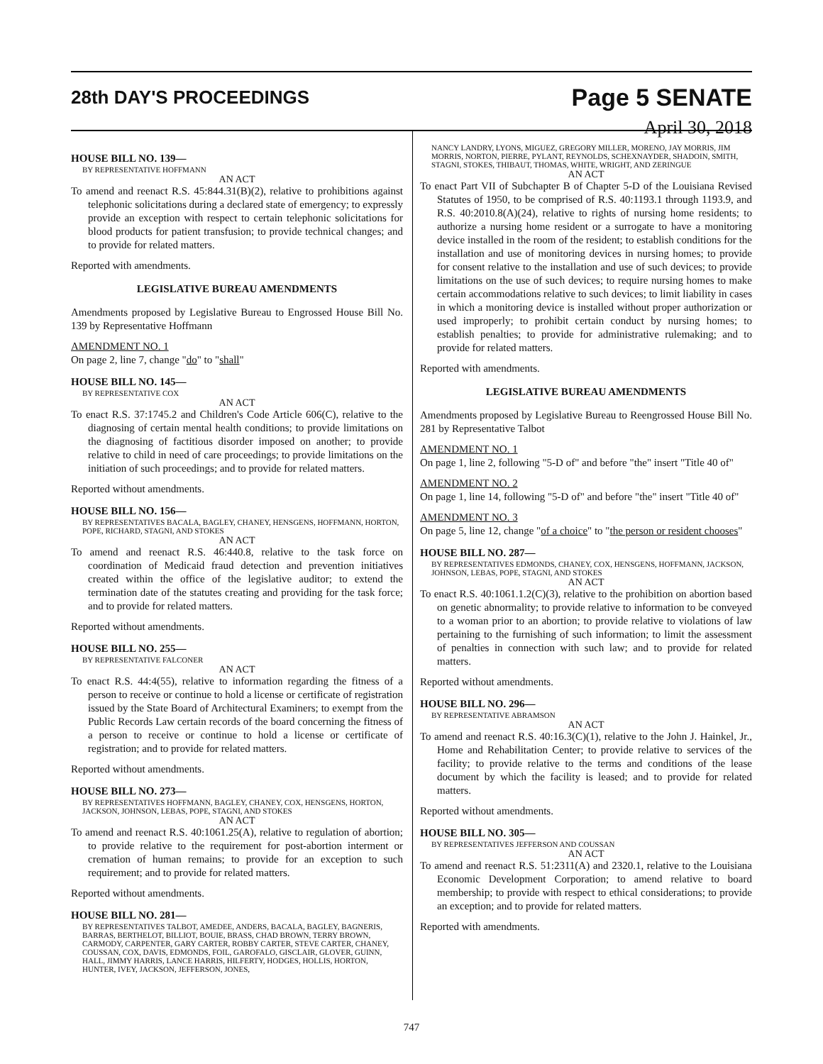28th DAY'S PROCEEDINGS
Page 5 SENATE
April 30, 2018
HOUSE BILL NO. 139—
BY REPRESENTATIVE HOFFMANN
AN ACT
To amend and reenact R.S. 45:844.31(B)(2), relative to prohibitions against telephonic solicitations during a declared state of emergency; to expressly provide an exception with respect to certain telephonic solicitations for blood products for patient transfusion; to provide technical changes; and to provide for related matters.
Reported with amendments.
LEGISLATIVE BUREAU AMENDMENTS
Amendments proposed by Legislative Bureau to Engrossed House Bill No. 139 by Representative Hoffmann
AMENDMENT NO. 1
On page 2, line 7, change "do" to "shall"
HOUSE BILL NO. 145—
BY REPRESENTATIVE COX
AN ACT
To enact R.S. 37:1745.2 and Children's Code Article 606(C), relative to the diagnosing of certain mental health conditions; to provide limitations on the diagnosing of factitious disorder imposed on another; to provide relative to child in need of care proceedings; to provide limitations on the initiation of such proceedings; and to provide for related matters.
Reported without amendments.
HOUSE BILL NO. 156—
BY REPRESENTATIVES BACALA, BAGLEY, CHANEY, HENSGENS, HOFFMANN, HORTON, POPE, RICHARD, STAGNI, AND STOKES
AN ACT
To amend and reenact R.S. 46:440.8, relative to the task force on coordination of Medicaid fraud detection and prevention initiatives created within the office of the legislative auditor; to extend the termination date of the statutes creating and providing for the task force; and to provide for related matters.
Reported without amendments.
HOUSE BILL NO. 255—
BY REPRESENTATIVE FALCONER
AN ACT
To enact R.S. 44:4(55), relative to information regarding the fitness of a person to receive or continue to hold a license or certificate of registration issued by the State Board of Architectural Examiners; to exempt from the Public Records Law certain records of the board concerning the fitness of a person to receive or continue to hold a license or certificate of registration; and to provide for related matters.
Reported without amendments.
HOUSE BILL NO. 273—
BY REPRESENTATIVES HOFFMANN, BAGLEY, CHANEY, COX, HENSGENS, HORTON, JACKSON, JOHNSON, LEBAS, POPE, STAGNI, AND STOKES
AN ACT
To amend and reenact R.S. 40:1061.25(A), relative to regulation of abortion; to provide relative to the requirement for post-abortion interment or cremation of human remains; to provide for an exception to such requirement; and to provide for related matters.
Reported without amendments.
HOUSE BILL NO. 281—
BY REPRESENTATIVES TALBOT, AMEDEE, ANDERS, BACALA, BAGLEY, BAGNERIS, BARRAS, BERTHELOT, BILLIOT, BOUIE, BRASS, CHAD BROWN, TERRY BROWN, CARMODY, CARPENTER, GARY CARTER, ROBBY CARTER, STEVE CARTER, CHANEY, COUSSAN, COX, DAVIS, EDMONDS, FOIL, GAROFALO, GISCLAIR, GLOVER, GUINN, HALL, JIMMY HARRIS, LANCE HARRIS, HILFERTY, HODGES, HOLLIS, HORTON, HUNTER, IVEY, JACKSON, JEFFERSON, JONES,
NANCY LANDRY, LYONS, MIGUEZ, GREGORY MILLER, MORENO, JAY MORRIS, JIM MORRIS, NORTON, PIERRE, PYLANT, REYNOLDS, SCHEXNAYDER, SHADOIN, SMITH, STAGNI, STOKES, THIBAUT, THOMAS, WHITE, WRIGHT, AND ZERINGUE
AN ACT
To enact Part VII of Subchapter B of Chapter 5-D of the Louisiana Revised Statutes of 1950, to be comprised of R.S. 40:1193.1 through 1193.9, and R.S. 40:2010.8(A)(24), relative to rights of nursing home residents; to authorize a nursing home resident or a surrogate to have a monitoring device installed in the room of the resident; to establish conditions for the installation and use of monitoring devices in nursing homes; to provide for consent relative to the installation and use of such devices; to provide limitations on the use of such devices; to require nursing homes to make certain accommodations relative to such devices; to limit liability in cases in which a monitoring device is installed without proper authorization or used improperly; to prohibit certain conduct by nursing homes; to establish penalties; to provide for administrative rulemaking; and to provide for related matters.
Reported with amendments.
LEGISLATIVE BUREAU AMENDMENTS
Amendments proposed by Legislative Bureau to Reengrossed House Bill No. 281 by Representative Talbot
AMENDMENT NO. 1
On page 1, line 2, following "5-D of" and before "the" insert "Title 40 of"
AMENDMENT NO. 2
On page 1, line 14, following "5-D of" and before "the" insert "Title 40 of"
AMENDMENT NO. 3
On page 5, line 12, change "of a choice" to "the person or resident chooses"
HOUSE BILL NO. 287—
BY REPRESENTATIVES EDMONDS, CHANEY, COX, HENSGENS, HOFFMANN, JACKSON, JOHNSON, LEBAS, POPE, STAGNI, AND STOKES
AN ACT
To enact R.S. 40:1061.1.2(C)(3), relative to the prohibition on abortion based on genetic abnormality; to provide relative to information to be conveyed to a woman prior to an abortion; to provide relative to violations of law pertaining to the furnishing of such information; to limit the assessment of penalties in connection with such law; and to provide for related matters.
Reported without amendments.
HOUSE BILL NO. 296—
BY REPRESENTATIVE ABRAMSON
AN ACT
To amend and reenact R.S. 40:16.3(C)(1), relative to the John J. Hainkel, Jr., Home and Rehabilitation Center; to provide relative to services of the facility; to provide relative to the terms and conditions of the lease document by which the facility is leased; and to provide for related matters.
Reported without amendments.
HOUSE BILL NO. 305—
BY REPRESENTATIVES JEFFERSON AND COUSSAN
AN ACT
To amend and reenact R.S. 51:2311(A) and 2320.1, relative to the Louisiana Economic Development Corporation; to amend relative to board membership; to provide with respect to ethical considerations; to provide an exception; and to provide for related matters.
Reported with amendments.
747